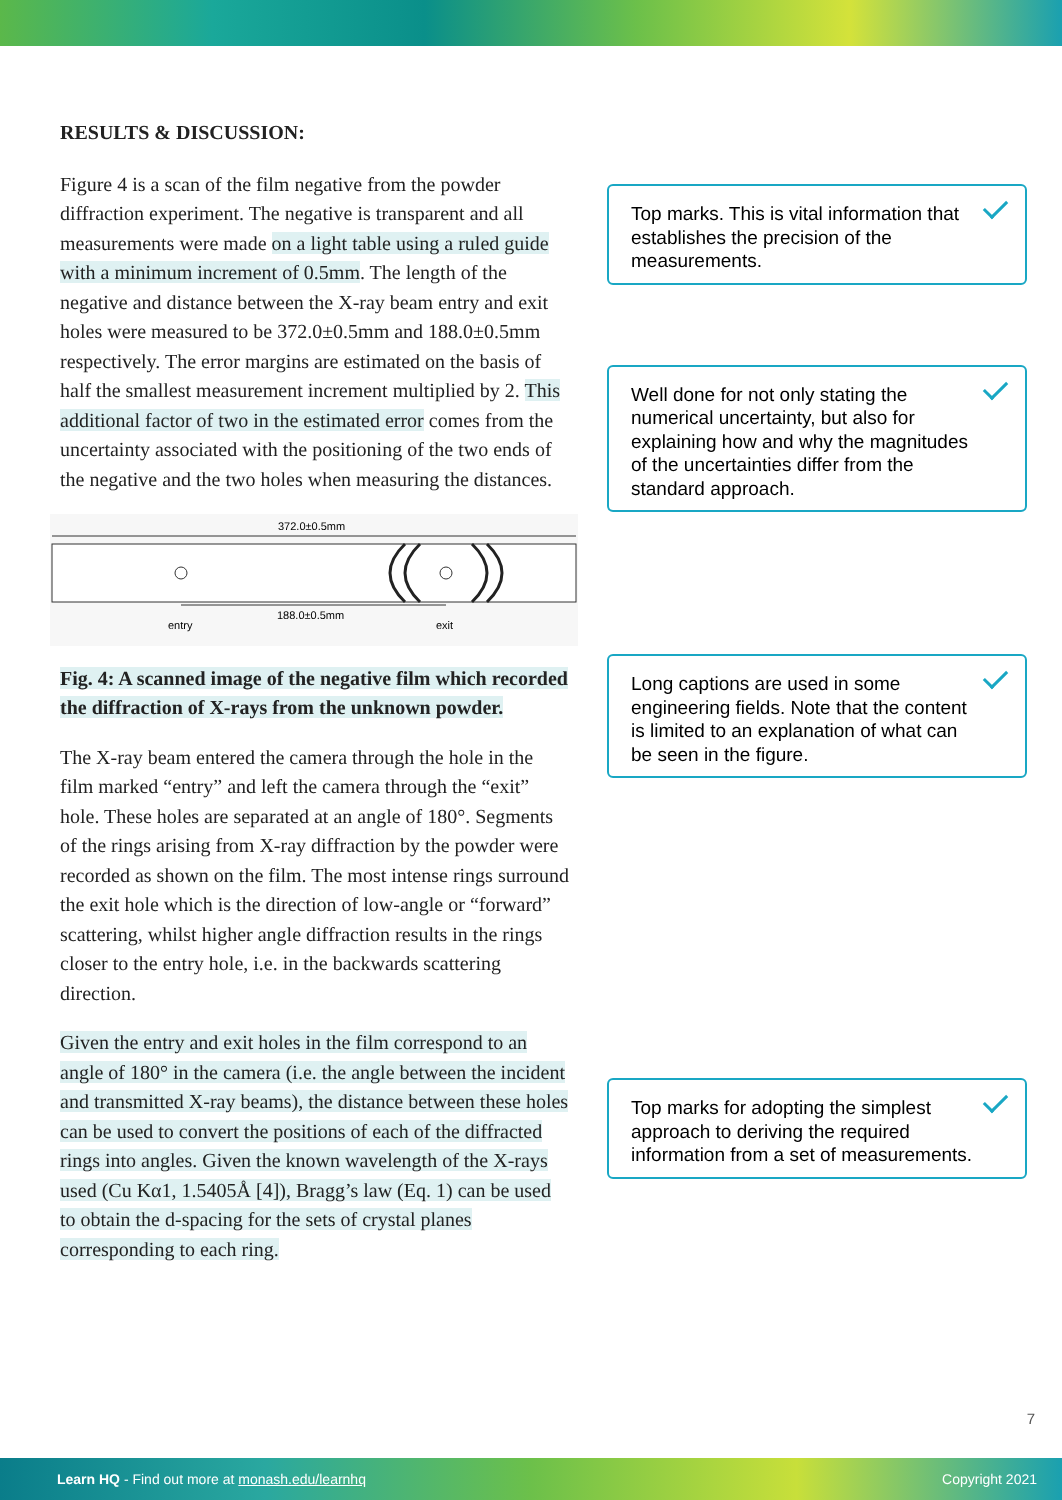RESULTS & DISCUSSION:
Figure 4 is a scan of the film negative from the powder diffraction experiment. The negative is transparent and all measurements were made on a light table using a ruled guide with a minimum increment of 0.5mm. The length of the negative and distance between the X-ray beam entry and exit holes were measured to be 372.0±0.5mm and 188.0±0.5mm respectively. The error margins are estimated on the basis of half the smallest measurement increment multiplied by 2. This additional factor of two in the estimated error comes from the uncertainty associated with the positioning of the two ends of the negative and the two holes when measuring the distances.
372.0±0.5mm
188.0±0.5mm
entry
exit
Fig. 4: A scanned image of the negative film which recorded the diffraction of X-rays from the unknown powder.
The X-ray beam entered the camera through the hole in the film marked “entry” and left the camera through the “exit” hole. These holes are separated at an angle of 180°. Segments of the rings arising from X-ray diffraction by the powder were recorded as shown on the film. The most intense rings surround the exit hole which is the direction of low-angle or “forward” scattering, whilst higher angle diffraction results in the rings closer to the entry hole, i.e. in the backwards scattering direction.
Given the entry and exit holes in the film correspond to an angle of 180° in the camera (i.e. the angle between the incident and transmitted X-ray beams), the distance between these holes can be used to convert the positions of each of the diffracted rings into angles. Given the known wavelength of the X-rays used (Cu Kα1, 1.5405Å [4]), Bragg’s law (Eq. 1) can be used to obtain the d-spacing for the sets of crystal planes corresponding to each ring.
Top marks. This is vital information that establishes the precision of the measurements.
Well done for not only stating the numerical uncertainty, but also for explaining how and why the magnitudes of the uncertainties differ from the standard approach.
Long captions are used in some engineering fields. Note that the content is limited to an explanation of what can be seen in the figure.
Top marks for adopting the simplest approach to deriving the required information from a set of measurements.
7
Learn HQ - Find out more at monash.edu/learnhq Copyright 2021